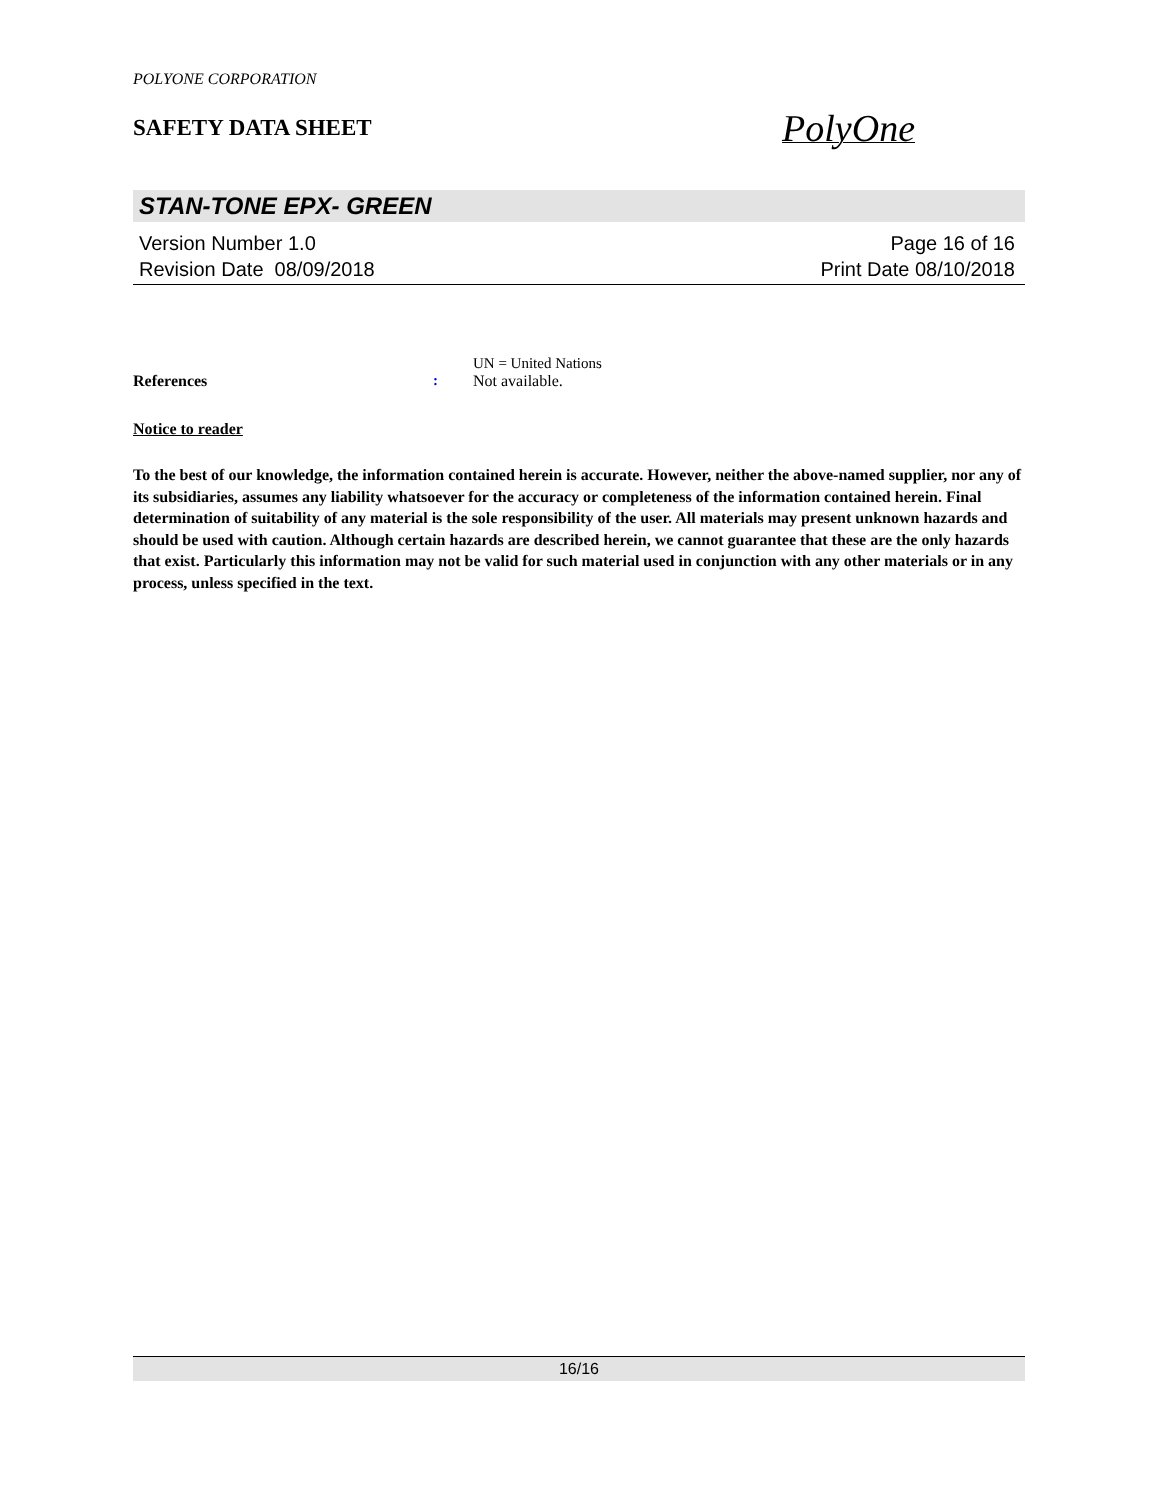POLYONE CORPORATION
SAFETY DATA SHEET
PolyOne
STAN-TONE EPX- GREEN
Version Number 1.0
Revision Date 08/09/2018
Page 16 of 16
Print Date 08/10/2018
UN = United Nations
References
:
Not available.
Notice to reader
To the best of our knowledge, the information contained herein is accurate. However, neither the above-named supplier, nor any of its subsidiaries, assumes any liability whatsoever for the accuracy or completeness of the information contained herein. Final determination of suitability of any material is the sole responsibility of the user. All materials may present unknown hazards and should be used with caution. Although certain hazards are described herein, we cannot guarantee that these are the only hazards that exist. Particularly this information may not be valid for such material used in conjunction with any other materials or in any process, unless specified in the text.
16/16